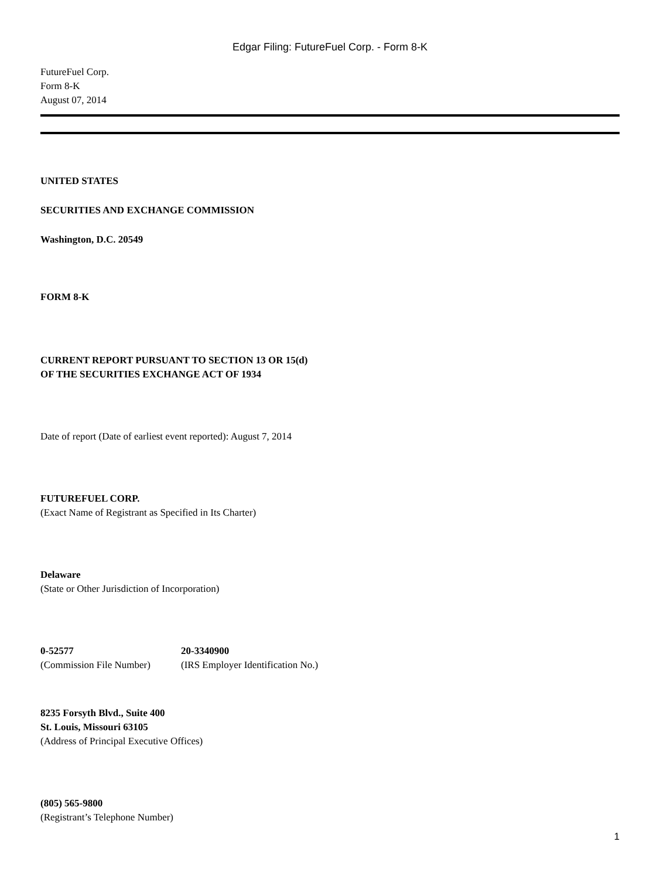Edgar Filing: FutureFuel Corp. - Form 8-K
FutureFuel Corp.
Form 8-K
August 07, 2014
UNITED STATES
SECURITIES AND EXCHANGE COMMISSION
Washington, D.C. 20549
FORM 8-K
CURRENT REPORT PURSUANT TO SECTION 13 OR 15(d)
OF THE SECURITIES EXCHANGE ACT OF 1934
Date of report (Date of earliest event reported): August 7, 2014
FUTUREFUEL CORP.
(Exact Name of Registrant as Specified in Its Charter)
Delaware
(State or Other Jurisdiction of Incorporation)
0-52577
(Commission File Number)
20-3340900
(IRS Employer Identification No.)
8235 Forsyth Blvd., Suite 400
St. Louis, Missouri 63105
(Address of Principal Executive Offices)
(805) 565-9800
(Registrant’s Telephone Number)
1